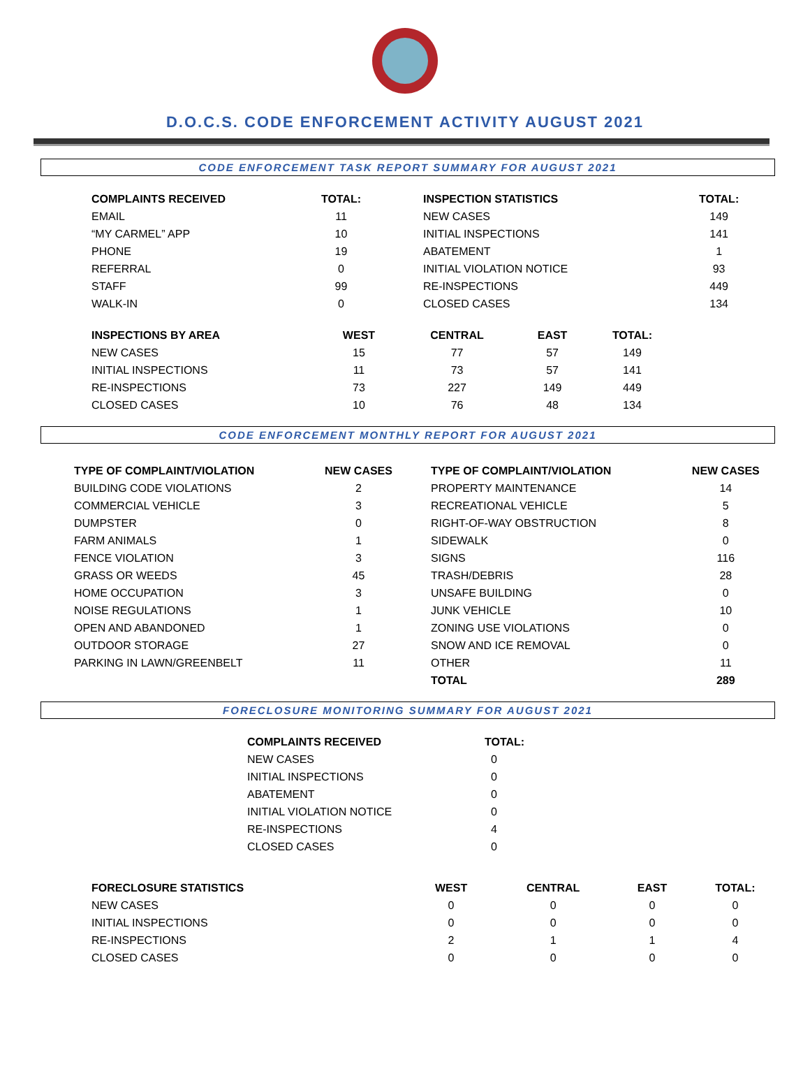D.O.C.S. CODE ENFORCEMENT ACTIVITY AUGUST 2021
CODE ENFORCEMENT TASK REPORT SUMMARY FOR AUGUST 2021
| COMPLAINTS RECEIVED | TOTAL: | | INSPECTION STATISTICS | TOTAL: |
| --- | --- | --- | --- | --- |
| EMAIL | 11 | | NEW CASES | 149 |
| “MY CARMEL” APP | 10 | | INITIAL INSPECTIONS | 141 |
| PHONE | 19 | | ABATEMENT | 1 |
| REFERRAL | 0 | | INITIAL VIOLATION NOTICE | 93 |
| STAFF | 99 | | RE-INSPECTIONS | 449 |
| WALK-IN | 0 | | CLOSED CASES | 134 |
| INSPECTIONS BY AREA | WEST | CENTRAL | EAST | TOTAL: |
| --- | --- | --- | --- | --- |
| NEW CASES | 15 | 77 | 57 | 149 |
| INITIAL INSPECTIONS | 11 | 73 | 57 | 141 |
| RE-INSPECTIONS | 73 | 227 | 149 | 449 |
| CLOSED CASES | 10 | 76 | 48 | 134 |
CODE ENFORCEMENT MONTHLY REPORT FOR AUGUST 2021
| TYPE OF COMPLAINT/VIOLATION | NEW CASES | | TYPE OF COMPLAINT/VIOLATION | NEW CASES |
| --- | --- | --- | --- | --- |
| BUILDING CODE VIOLATIONS | 2 | | PROPERTY MAINTENANCE | 14 |
| COMMERCIAL VEHICLE | 3 | | RECREATIONAL VEHICLE | 5 |
| DUMPSTER | 0 | | RIGHT-OF-WAY OBSTRUCTION | 8 |
| FARM ANIMALS | 1 | | SIDEWALK | 0 |
| FENCE VIOLATION | 3 | | SIGNS | 116 |
| GRASS OR WEEDS | 45 | | TRASH/DEBRIS | 28 |
| HOME OCCUPATION | 3 | | UNSAFE BUILDING | 0 |
| NOISE REGULATIONS | 1 | | JUNK VEHICLE | 10 |
| OPEN AND ABANDONED | 1 | | ZONING USE VIOLATIONS | 0 |
| OUTDOOR STORAGE | 27 | | SNOW AND ICE REMOVAL | 0 |
| PARKING IN LAWN/GREENBELT | 11 | | OTHER | 11 |
| | | | TOTAL | 289 |
FORECLOSURE MONITORING SUMMARY FOR AUGUST 2021
| COMPLAINTS RECEIVED | TOTAL: |
| --- | --- |
| NEW CASES | 0 |
| INITIAL INSPECTIONS | 0 |
| ABATEMENT | 0 |
| INITIAL VIOLATION NOTICE | 0 |
| RE-INSPECTIONS | 4 |
| CLOSED CASES | 0 |
| FORECLOSURE STATISTICS | WEST | CENTRAL | EAST | TOTAL: |
| --- | --- | --- | --- | --- |
| NEW CASES | 0 | 0 | 0 | 0 |
| INITIAL INSPECTIONS | 0 | 0 | 0 | 0 |
| RE-INSPECTIONS | 2 | 1 | 1 | 4 |
| CLOSED CASES | 0 | 0 | 0 | 0 |